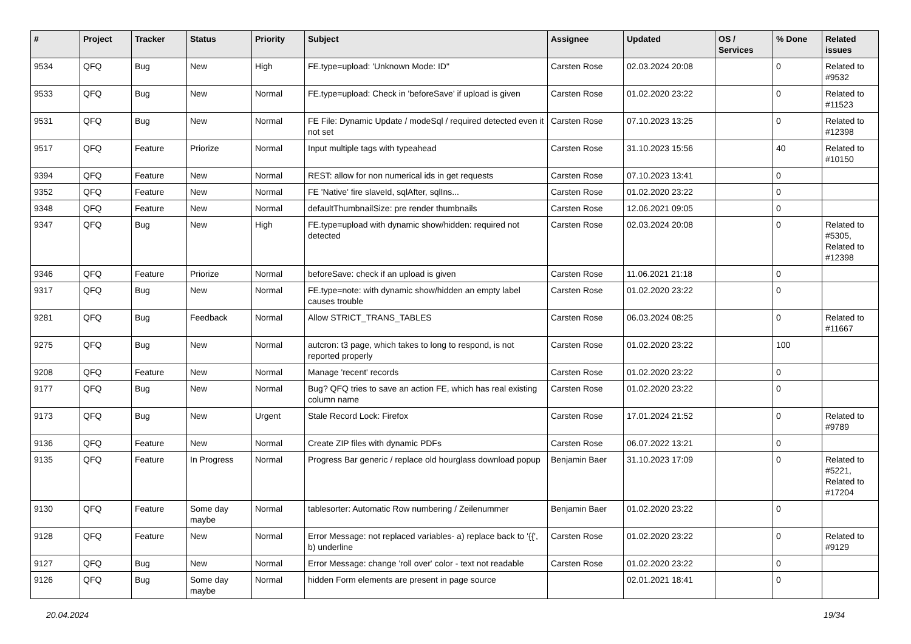| # | Project | Tracker | Status | Priority | Subject | Assignee | Updated | OS / Services | % Done | Related issues |
| --- | --- | --- | --- | --- | --- | --- | --- | --- | --- | --- |
| 9534 | QFQ | Bug | New | High | FE.type=upload: 'Unknown Mode: ID" | Carsten Rose | 02.03.2024 20:08 | | 0 | Related to #9532 |
| 9533 | QFQ | Bug | New | Normal | FE.type=upload: Check in 'beforeSave' if upload is given | Carsten Rose | 01.02.2020 23:22 | | 0 | Related to #11523 |
| 9531 | QFQ | Bug | New | Normal | FE File: Dynamic Update / modeSql / required detected even it not set | Carsten Rose | 07.10.2023 13:25 | | 0 | Related to #12398 |
| 9517 | QFQ | Feature | Priorize | Normal | Input multiple tags with typeahead | Carsten Rose | 31.10.2023 15:56 | | 40 | Related to #10150 |
| 9394 | QFQ | Feature | New | Normal | REST: allow for non numerical ids in get requests | Carsten Rose | 07.10.2023 13:41 | | 0 | |
| 9352 | QFQ | Feature | New | Normal | FE 'Native' fire slaveId, sqlAfter, sqlIns... | Carsten Rose | 01.02.2020 23:22 | | 0 | |
| 9348 | QFQ | Feature | New | Normal | defaultThumbnailSize: pre render thumbnails | Carsten Rose | 12.06.2021 09:05 | | 0 | |
| 9347 | QFQ | Bug | New | High | FE.type=upload with dynamic show/hidden: required not detected | Carsten Rose | 02.03.2024 20:08 | | 0 | Related to #5305, Related to #12398 |
| 9346 | QFQ | Feature | Priorize | Normal | beforeSave: check if an upload is given | Carsten Rose | 11.06.2021 21:18 | | 0 | |
| 9317 | QFQ | Bug | New | Normal | FE.type=note: with dynamic show/hidden an empty label causes trouble | Carsten Rose | 01.02.2020 23:22 | | 0 | |
| 9281 | QFQ | Bug | Feedback | Normal | Allow STRICT_TRANS_TABLES | Carsten Rose | 06.03.2024 08:25 | | 0 | Related to #11667 |
| 9275 | QFQ | Bug | New | Normal | autcron: t3 page, which takes to long to respond, is not reported properly | Carsten Rose | 01.02.2020 23:22 | | 100 | |
| 9208 | QFQ | Feature | New | Normal | Manage 'recent' records | Carsten Rose | 01.02.2020 23:22 | | 0 | |
| 9177 | QFQ | Bug | New | Normal | Bug? QFQ tries to save an action FE, which has real existing column name | Carsten Rose | 01.02.2020 23:22 | | 0 | |
| 9173 | QFQ | Bug | New | Urgent | Stale Record Lock: Firefox | Carsten Rose | 17.01.2024 21:52 | | 0 | Related to #9789 |
| 9136 | QFQ | Feature | New | Normal | Create ZIP files with dynamic PDFs | Carsten Rose | 06.07.2022 13:21 | | 0 | |
| 9135 | QFQ | Feature | In Progress | Normal | Progress Bar generic / replace old hourglass download popup | Benjamin Baer | 31.10.2023 17:09 | | 0 | Related to #5221, Related to #17204 |
| 9130 | QFQ | Feature | Some day maybe | Normal | tablesorter: Automatic Row numbering / Zeilenummer | Benjamin Baer | 01.02.2020 23:22 | | 0 | |
| 9128 | QFQ | Feature | New | Normal | Error Message: not replaced variables- a) replace back to '{{', b) underline | Carsten Rose | 01.02.2020 23:22 | | 0 | Related to #9129 |
| 9127 | QFQ | Bug | New | Normal | Error Message: change 'roll over' color - text not readable | Carsten Rose | 01.02.2020 23:22 | | 0 | |
| 9126 | QFQ | Bug | Some day maybe | Normal | hidden Form elements are present in page source | | 02.01.2021 18:41 | | 0 | |
20.04.2024 19/34